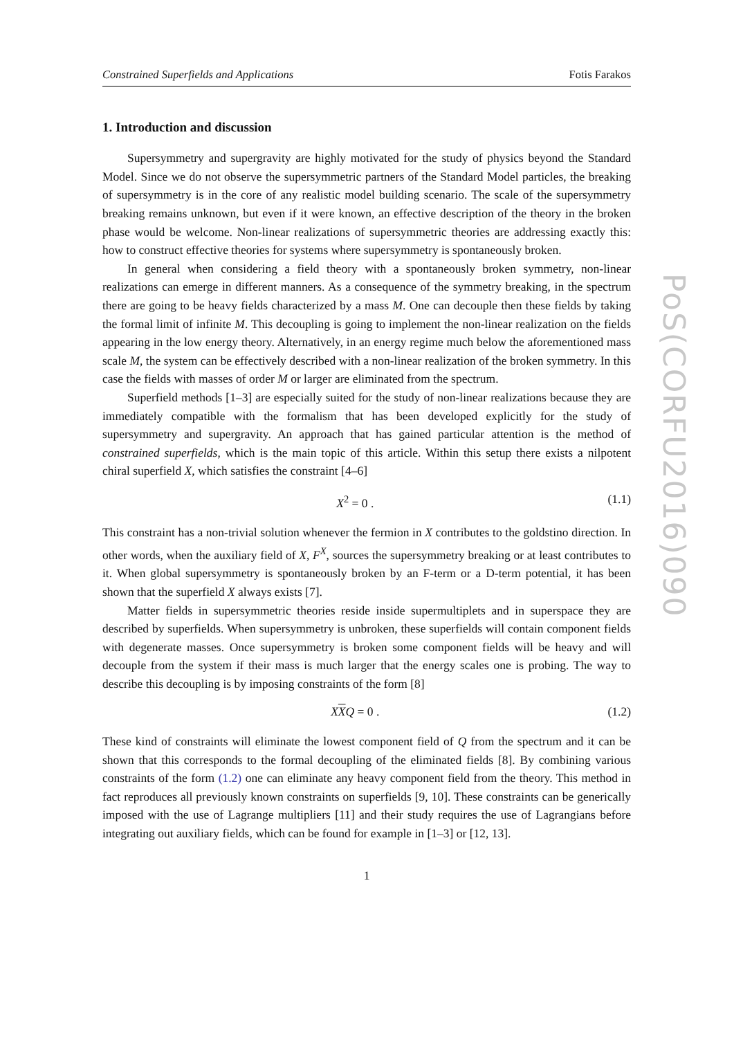Constrained Superfields and Applications Fotis Farakos
1. Introduction and discussion
Supersymmetry and supergravity are highly motivated for the study of physics beyond the Standard Model. Since we do not observe the supersymmetric partners of the Standard Model particles, the breaking of supersymmetry is in the core of any realistic model building scenario. The scale of the supersymmetry breaking remains unknown, but even if it were known, an effective description of the theory in the broken phase would be welcome. Non-linear realizations of supersymmetric theories are addressing exactly this: how to construct effective theories for systems where supersymmetry is spontaneously broken.
In general when considering a field theory with a spontaneously broken symmetry, non-linear realizations can emerge in different manners. As a consequence of the symmetry breaking, in the spectrum there are going to be heavy fields characterized by a mass M. One can decouple then these fields by taking the formal limit of infinite M. This decoupling is going to implement the non-linear realization on the fields appearing in the low energy theory. Alternatively, in an energy regime much below the aforementioned mass scale M, the system can be effectively described with a non-linear realization of the broken symmetry. In this case the fields with masses of order M or larger are eliminated from the spectrum.
Superfield methods [1–3] are especially suited for the study of non-linear realizations because they are immediately compatible with the formalism that has been developed explicitly for the study of supersymmetry and supergravity. An approach that has gained particular attention is the method of constrained superfields, which is the main topic of this article. Within this setup there exists a nilpotent chiral superfield X, which satisfies the constraint [4–6]
X<sup>2</sup> = 0 . (1.1)
This constraint has a non-trivial solution whenever the fermion in X contributes to the goldstino direction. In other words, when the auxiliary field of X, F<sup>X</sup>, sources the supersymmetry breaking or at least contributes to it. When global supersymmetry is spontaneously broken by an F-term or a D-term potential, it has been shown that the superfield X always exists [7].
Matter fields in supersymmetric theories reside inside supermultiplets and in superspace they are described by superfields. When supersymmetry is unbroken, these superfields will contain component fields with degenerate masses. Once supersymmetry is broken some component fields will be heavy and will decouple from the system if their mass is much larger that the energy scales one is probing. The way to describe this decoupling is by imposing constraints of the form [8]
XXQ = 0 . (1.2)
These kind of constraints will eliminate the lowest component field of Q from the spectrum and it can be shown that this corresponds to the formal decoupling of the eliminated fields [8]. By combining various constraints of the form (1.2) one can eliminate any heavy component field from the theory. This method in fact reproduces all previously known constraints on superfields [9, 10]. These constraints can be generically imposed with the use of Lagrange multipliers [11] and their study requires the use of Lagrangians before integrating out auxiliary fields, which can be found for example in [1–3] or [12, 13].
1
PoS(CORFU2016)090